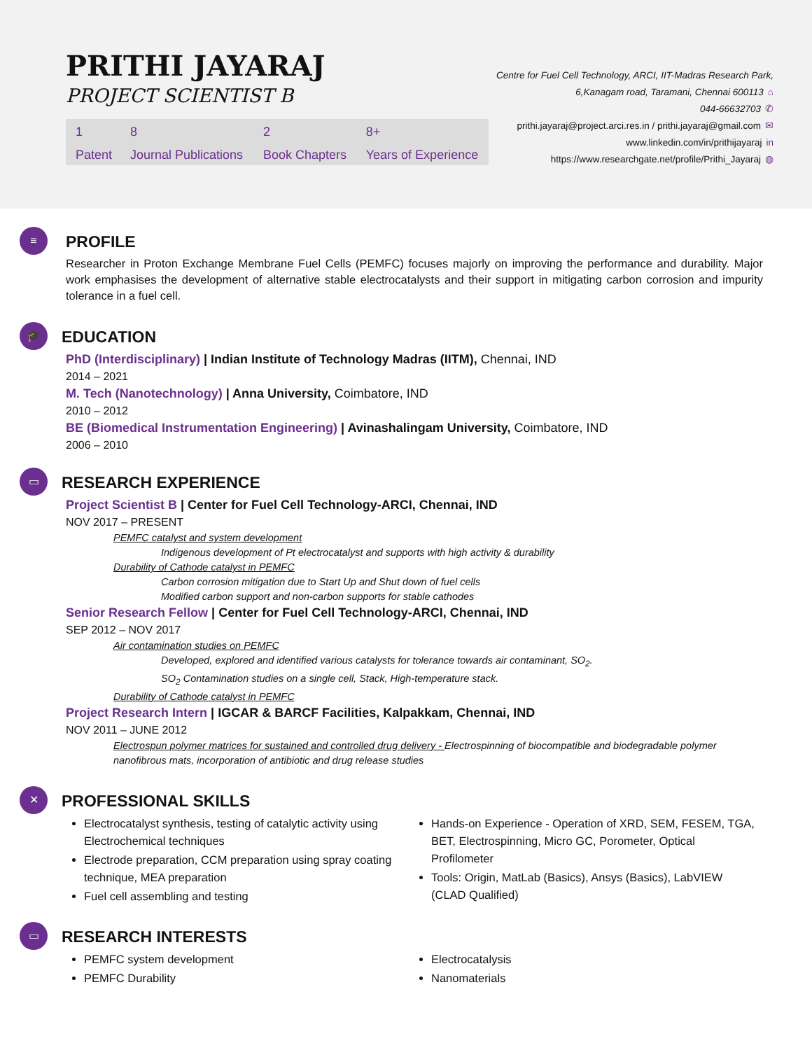PRITHI JAYARAJ
PROJECT SCIENTIST B
| 1 | 8 | 2 | 8+ |
| Patent | Journal Publications | Book Chapters | Years of Experience |
Centre for Fuel Cell Technology, ARCI, IIT-Madras Research Park,
6,Kanagam road, Taramani, Chennai 600113 ⌂
044-66632703 ✆
prithi.jayaraj@project.arci.res.in / prithi.jayaraj@gmail.com ✉
www.linkedin.com/in/prithijayaraj in
https://www.researchgate.net/profile/Prithi_Jayaraj ◍
≡
PROFILE
Researcher in Proton Exchange Membrane Fuel Cells (PEMFC) focuses majorly on improving the performance and durability. Major work emphasises the development of alternative stable electrocatalysts and their support in mitigating carbon corrosion and impurity tolerance in a fuel cell.
🎓
EDUCATION
PhD (Interdisciplinary) | Indian Institute of Technology Madras (IITM), Chennai, IND
2014 – 2021
M. Tech (Nanotechnology) | Anna University, Coimbatore, IND
2010 – 2012
BE (Biomedical Instrumentation Engineering) | Avinashalingam University, Coimbatore, IND
2006 – 2010
▭
RESEARCH EXPERIENCE
Project Scientist B | Center for Fuel Cell Technology-ARCI, Chennai, IND
NOV 2017 – PRESENT
PEMFC catalyst and system development
Indigenous development of Pt electrocatalyst and supports with high activity & durability
Durability of Cathode catalyst in PEMFC
Carbon corrosion mitigation due to Start Up and Shut down of fuel cells
Modified carbon support and non-carbon supports for stable cathodes
Senior Research Fellow | Center for Fuel Cell Technology-ARCI, Chennai, IND
SEP 2012 – NOV 2017
Air contamination studies on PEMFC
Developed, explored and identified various catalysts for tolerance towards air contaminant, SO<sub>2</sub>.
SO<sub>2</sub> Contamination studies on a single cell, Stack, High-temperature stack.
Durability of Cathode catalyst in PEMFC
Project Research Intern | IGCAR & BARCF Facilities, Kalpakkam, Chennai, IND
NOV 2011 – JUNE 2012
Electrospun polymer matrices for sustained and controlled drug delivery - Electrospinning of biocompatible and biodegradable polymer nanofibrous mats, incorporation of antibiotic and drug release studies
✕
PROFESSIONAL SKILLS
Electrocatalyst synthesis, testing of catalytic activity using Electrochemical techniques
Electrode preparation, CCM preparation using spray coating technique, MEA preparation
Fuel cell assembling and testing
Hands-on Experience - Operation of XRD, SEM, FESEM, TGA, BET, Electrospinning, Micro GC, Porometer, Optical Profilometer
Tools: Origin, MatLab (Basics), Ansys (Basics), LabVIEW (CLAD Qualified)
▭
RESEARCH INTERESTS
PEMFC system development
PEMFC Durability
Electrocatalysis
Nanomaterials